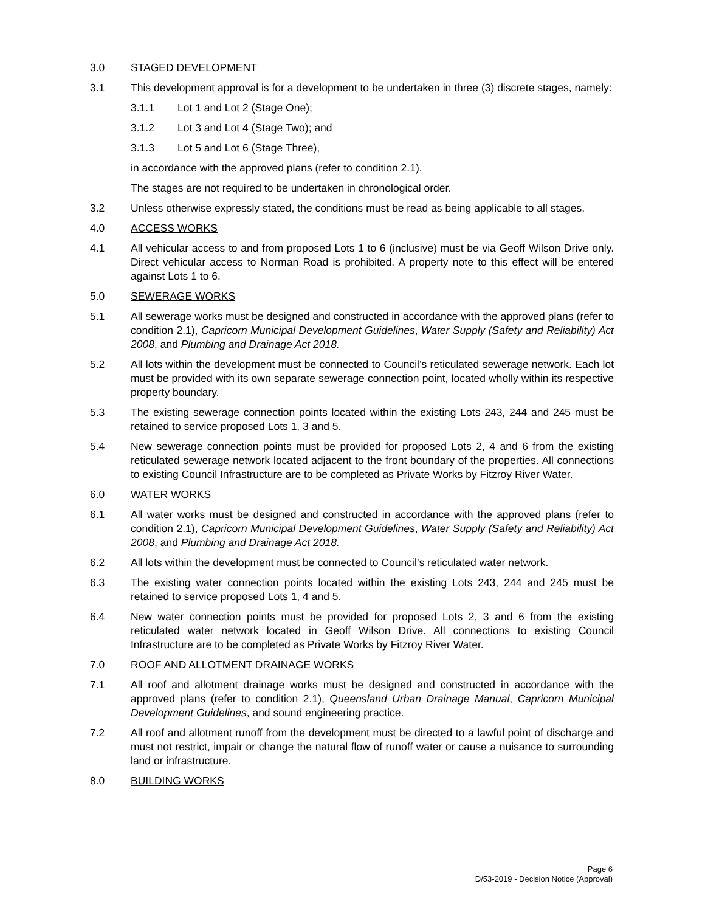3.0 STAGED DEVELOPMENT
3.1 This development approval is for a development to be undertaken in three (3) discrete stages, namely:
3.1.1 Lot 1 and Lot 2 (Stage One);
3.1.2 Lot 3 and Lot 4 (Stage Two); and
3.1.3 Lot 5 and Lot 6 (Stage Three),
in accordance with the approved plans (refer to condition 2.1).
The stages are not required to be undertaken in chronological order.
3.2 Unless otherwise expressly stated, the conditions must be read as being applicable to all stages.
4.0 ACCESS WORKS
4.1 All vehicular access to and from proposed Lots 1 to 6 (inclusive) must be via Geoff Wilson Drive only. Direct vehicular access to Norman Road is prohibited. A property note to this effect will be entered against Lots 1 to 6.
5.0 SEWERAGE WORKS
5.1 All sewerage works must be designed and constructed in accordance with the approved plans (refer to condition 2.1), Capricorn Municipal Development Guidelines, Water Supply (Safety and Reliability) Act 2008, and Plumbing and Drainage Act 2018.
5.2 All lots within the development must be connected to Council’s reticulated sewerage network. Each lot must be provided with its own separate sewerage connection point, located wholly within its respective property boundary.
5.3 The existing sewerage connection points located within the existing Lots 243, 244 and 245 must be retained to service proposed Lots 1, 3 and 5.
5.4 New sewerage connection points must be provided for proposed Lots 2, 4 and 6 from the existing reticulated sewerage network located adjacent to the front boundary of the properties. All connections to existing Council Infrastructure are to be completed as Private Works by Fitzroy River Water.
6.0 WATER WORKS
6.1 All water works must be designed and constructed in accordance with the approved plans (refer to condition 2.1), Capricorn Municipal Development Guidelines, Water Supply (Safety and Reliability) Act 2008, and Plumbing and Drainage Act 2018.
6.2 All lots within the development must be connected to Council’s reticulated water network.
6.3 The existing water connection points located within the existing Lots 243, 244 and 245 must be retained to service proposed Lots 1, 4 and 5.
6.4 New water connection points must be provided for proposed Lots 2, 3 and 6 from the existing reticulated water network located in Geoff Wilson Drive. All connections to existing Council Infrastructure are to be completed as Private Works by Fitzroy River Water.
7.0 ROOF AND ALLOTMENT DRAINAGE WORKS
7.1 All roof and allotment drainage works must be designed and constructed in accordance with the approved plans (refer to condition 2.1), Queensland Urban Drainage Manual, Capricorn Municipal Development Guidelines, and sound engineering practice.
7.2 All roof and allotment runoff from the development must be directed to a lawful point of discharge and must not restrict, impair or change the natural flow of runoff water or cause a nuisance to surrounding land or infrastructure.
8.0 BUILDING WORKS
Page 6
D/53-2019 - Decision Notice (Approval)